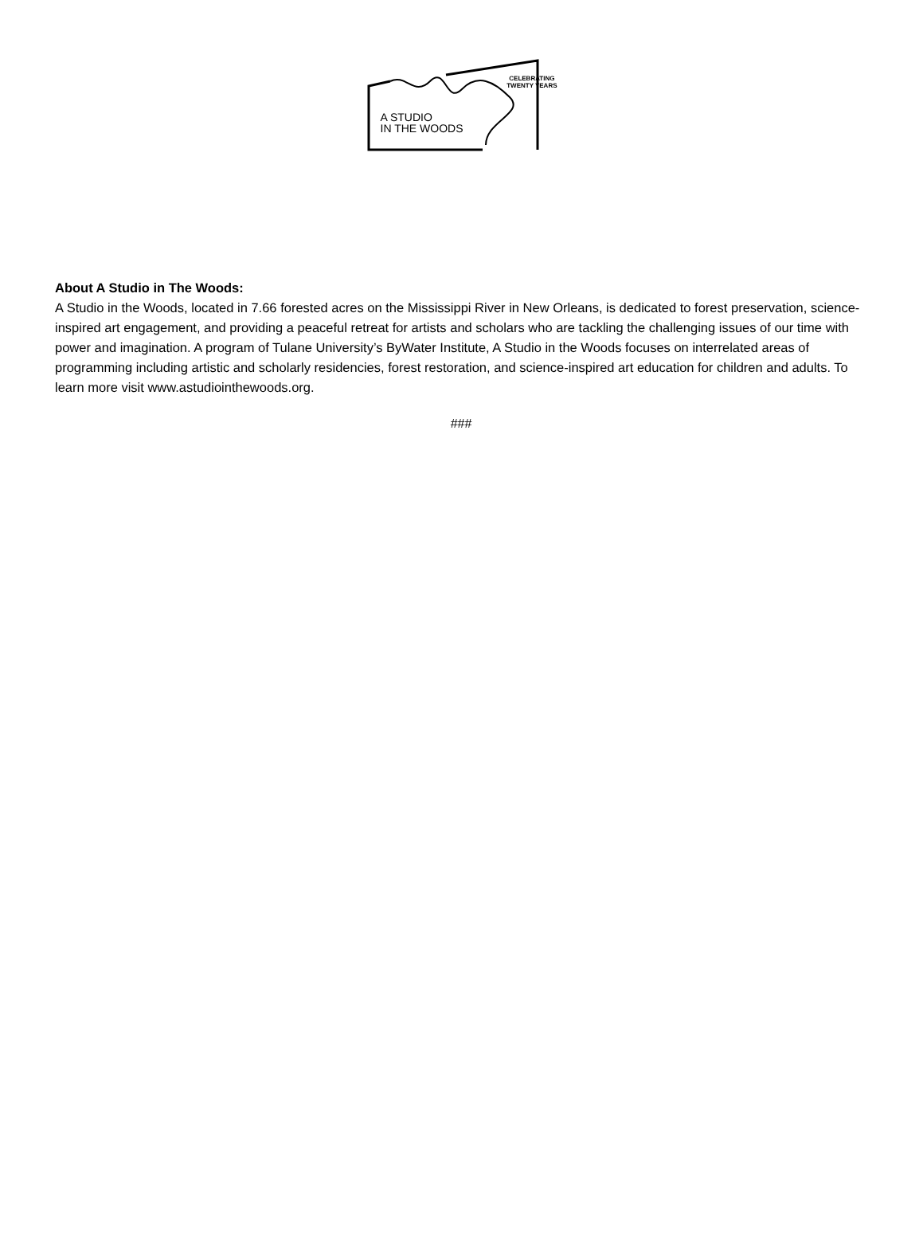CELEBRATING
TWENTY YEARS
A STUDIO
IN THE WOODS
About A Studio in The Woods:
A Studio in the Woods, located in 7.66 forested acres on the Mississippi River in New Orleans, is dedicated to forest preservation, science-inspired art engagement, and providing a peaceful retreat for artists and scholars who are tackling the challenging issues of our time with power and imagination. A program of Tulane University’s ByWater Institute, A Studio in the Woods focuses on interrelated areas of programming including artistic and scholarly residencies, forest restoration, and science-inspired art education for children and adults. To learn more visit www.astudiointhewoods.org.
###